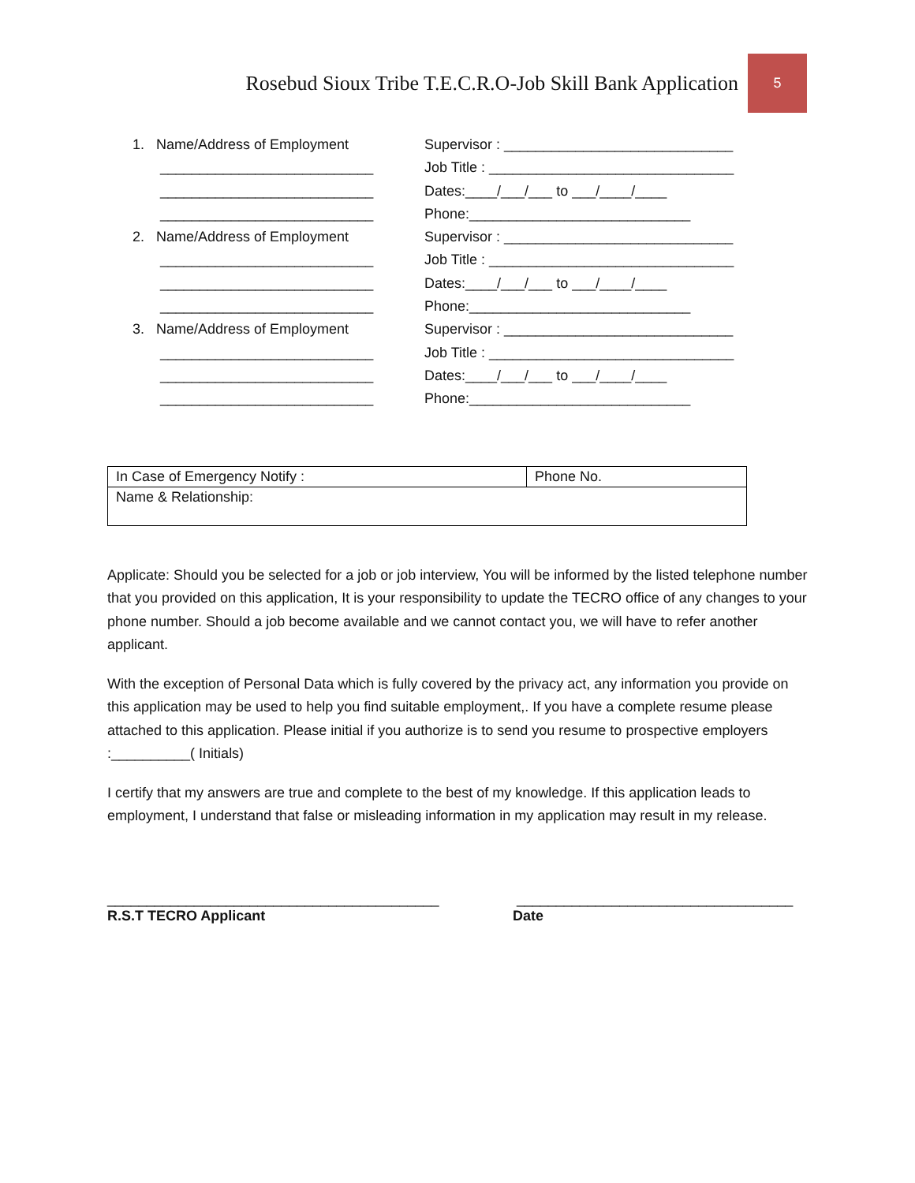Rosebud Sioux Tribe T.E.C.R.O-Job Skill Bank Application 5
1. Name/Address of Employment
___________________________
___________________________
___________________________
2. Name/Address of Employment
___________________________
___________________________
___________________________
3. Name/Address of Employment
___________________________
___________________________
___________________________
Supervisor : _____________________________
Job Title : _______________________________
Dates:____/___/___ to ___/____/____
Phone:____________________________
Supervisor : _____________________________
Job Title : _______________________________
Dates:____/___/___ to ___/____/____
Phone:____________________________
Supervisor : _____________________________
Job Title : _______________________________
Dates:____/___/___ to ___/____/____
Phone:____________________________
| In Case of Emergency Notify : | Phone No. |
| Name & Relationship: | |
Applicate: Should you be selected for a job or job interview, You will be informed by the listed telephone number that you provided on this application, It is your responsibility to update the TECRO office of any changes to your phone number. Should a job become available and we cannot contact you, we will have to refer another applicant.
With the exception of Personal Data which is fully covered by the privacy act, any information you provide on this application may be used to help you find suitable employment,. If you have a complete resume please attached to this application. Please initial if you authorize is to send you resume to prospective employers :__________( Initials)
I certify that my answers are true and complete to the best of my knowledge. If this application leads to employment, I understand that false or misleading information in my application may result in my release.
__________________________________________
R.S.T TECRO Applicant
___________________________________
Date